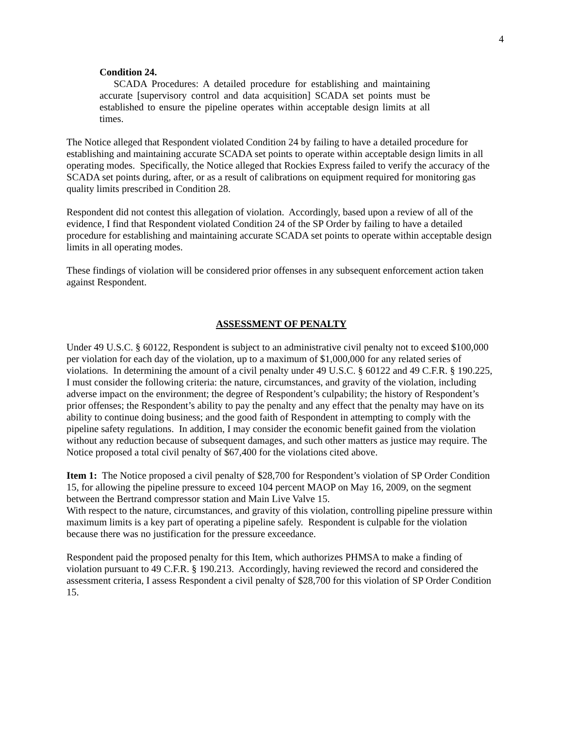4
Condition 24.
SCADA Procedures: A detailed procedure for establishing and maintaining accurate [supervisory control and data acquisition] SCADA set points must be established to ensure the pipeline operates within acceptable design limits at all times.
The Notice alleged that Respondent violated Condition 24 by failing to have a detailed procedure for establishing and maintaining accurate SCADA set points to operate within acceptable design limits in all operating modes. Specifically, the Notice alleged that Rockies Express failed to verify the accuracy of the SCADA set points during, after, or as a result of calibrations on equipment required for monitoring gas quality limits prescribed in Condition 28.
Respondent did not contest this allegation of violation. Accordingly, based upon a review of all of the evidence, I find that Respondent violated Condition 24 of the SP Order by failing to have a detailed procedure for establishing and maintaining accurate SCADA set points to operate within acceptable design limits in all operating modes.
These findings of violation will be considered prior offenses in any subsequent enforcement action taken against Respondent.
ASSESSMENT OF PENALTY
Under 49 U.S.C. § 60122, Respondent is subject to an administrative civil penalty not to exceed $100,000 per violation for each day of the violation, up to a maximum of $1,000,000 for any related series of violations. In determining the amount of a civil penalty under 49 U.S.C. § 60122 and 49 C.F.R. § 190.225, I must consider the following criteria: the nature, circumstances, and gravity of the violation, including adverse impact on the environment; the degree of Respondent’s culpability; the history of Respondent’s prior offenses; the Respondent’s ability to pay the penalty and any effect that the penalty may have on its ability to continue doing business; and the good faith of Respondent in attempting to comply with the pipeline safety regulations. In addition, I may consider the economic benefit gained from the violation without any reduction because of subsequent damages, and such other matters as justice may require. The Notice proposed a total civil penalty of $67,400 for the violations cited above.
Item 1: The Notice proposed a civil penalty of $28,700 for Respondent’s violation of SP Order Condition 15, for allowing the pipeline pressure to exceed 104 percent MAOP on May 16, 2009, on the segment between the Bertrand compressor station and Main Live Valve 15.
With respect to the nature, circumstances, and gravity of this violation, controlling pipeline pressure within maximum limits is a key part of operating a pipeline safely. Respondent is culpable for the violation because there was no justification for the pressure exceedance.
Respondent paid the proposed penalty for this Item, which authorizes PHMSA to make a finding of violation pursuant to 49 C.F.R. § 190.213. Accordingly, having reviewed the record and considered the assessment criteria, I assess Respondent a civil penalty of $28,700 for this violation of SP Order Condition 15.